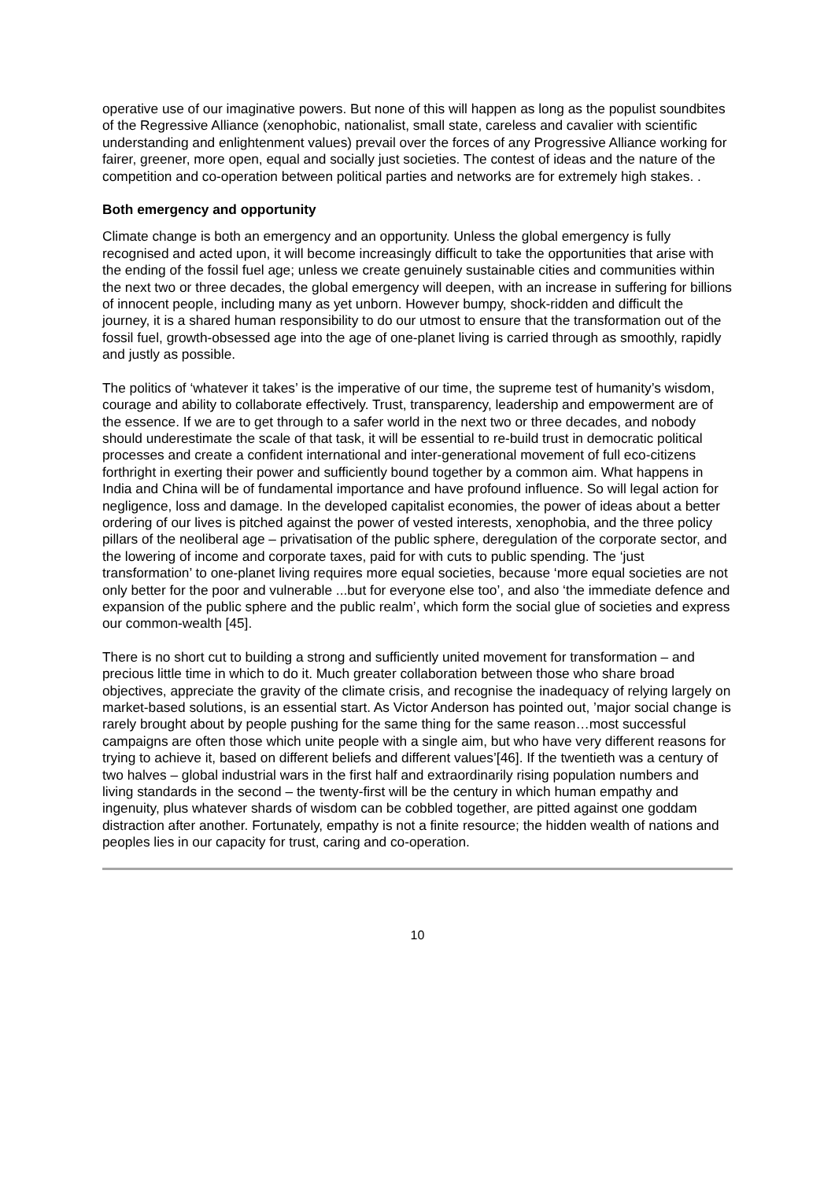operative use of our imaginative powers. But none of this will happen as long as the populist soundbites of the Regressive Alliance (xenophobic, nationalist, small state, careless and cavalier with scientific understanding and enlightenment values) prevail over the forces of any Progressive Alliance working for fairer, greener, more open, equal and socially just societies. The contest of ideas and the nature of the competition and co-operation between political parties and networks are for extremely high stakes. .
Both emergency and opportunity
Climate change is both an emergency and an opportunity. Unless the global emergency is fully recognised and acted upon, it will become increasingly difficult to take the opportunities that arise with the ending of the fossil fuel age; unless we create genuinely sustainable cities and communities within the next two or three decades, the global emergency will deepen, with an increase in suffering for billions of innocent people, including many as yet unborn. However bumpy, shock-ridden and difficult the journey, it is a shared human responsibility to do our utmost to ensure that the transformation out of the fossil fuel, growth-obsessed age into the age of one-planet living is carried through as smoothly, rapidly and justly as possible.
The politics of ‘whatever it takes’ is the imperative of our time, the supreme test of humanity’s wisdom, courage and ability to collaborate effectively. Trust, transparency, leadership and empowerment are of the essence. If we are to get through to a safer world in the next two or three decades, and nobody should underestimate the scale of that task, it will be essential to re-build trust in democratic political processes and create a confident international and inter-generational movement of full eco-citizens forthright in exerting their power and sufficiently bound together by a common aim. What happens in India and China will be of fundamental importance and have profound influence. So will legal action for negligence, loss and damage. In the developed capitalist economies, the power of ideas about a better ordering of our lives is pitched against the power of vested interests, xenophobia, and the three policy pillars of the neoliberal age – privatisation of the public sphere, deregulation of the corporate sector, and the lowering of income and corporate taxes, paid for with cuts to public spending. The ‘just transformation’ to one-planet living requires more equal societies, because ‘more equal societies are not only better for the poor and vulnerable ...but for everyone else too’, and also ‘the immediate defence and expansion of the public sphere and the public realm’, which form the social glue of societies and express our common-wealth [45].
There is no short cut to building a strong and sufficiently united movement for transformation – and precious little time in which to do it. Much greater collaboration between those who share broad objectives, appreciate the gravity of the climate crisis, and recognise the inadequacy of relying largely on market-based solutions, is an essential start. As Victor Anderson has pointed out, ’major social change is rarely brought about by people pushing for the same thing for the same reason…most successful campaigns are often those which unite people with a single aim, but who have very different reasons for trying to achieve it, based on different beliefs and different values’[46]. If the twentieth was a century of two halves – global industrial wars in the first half and extraordinarily rising population numbers and living standards in the second – the twenty-first will be the century in which human empathy and ingenuity, plus whatever shards of wisdom can be cobbled together, are pitted against one goddam distraction after another. Fortunately, empathy is not a finite resource; the hidden wealth of nations and peoples lies in our capacity for trust, caring and co-operation.
10